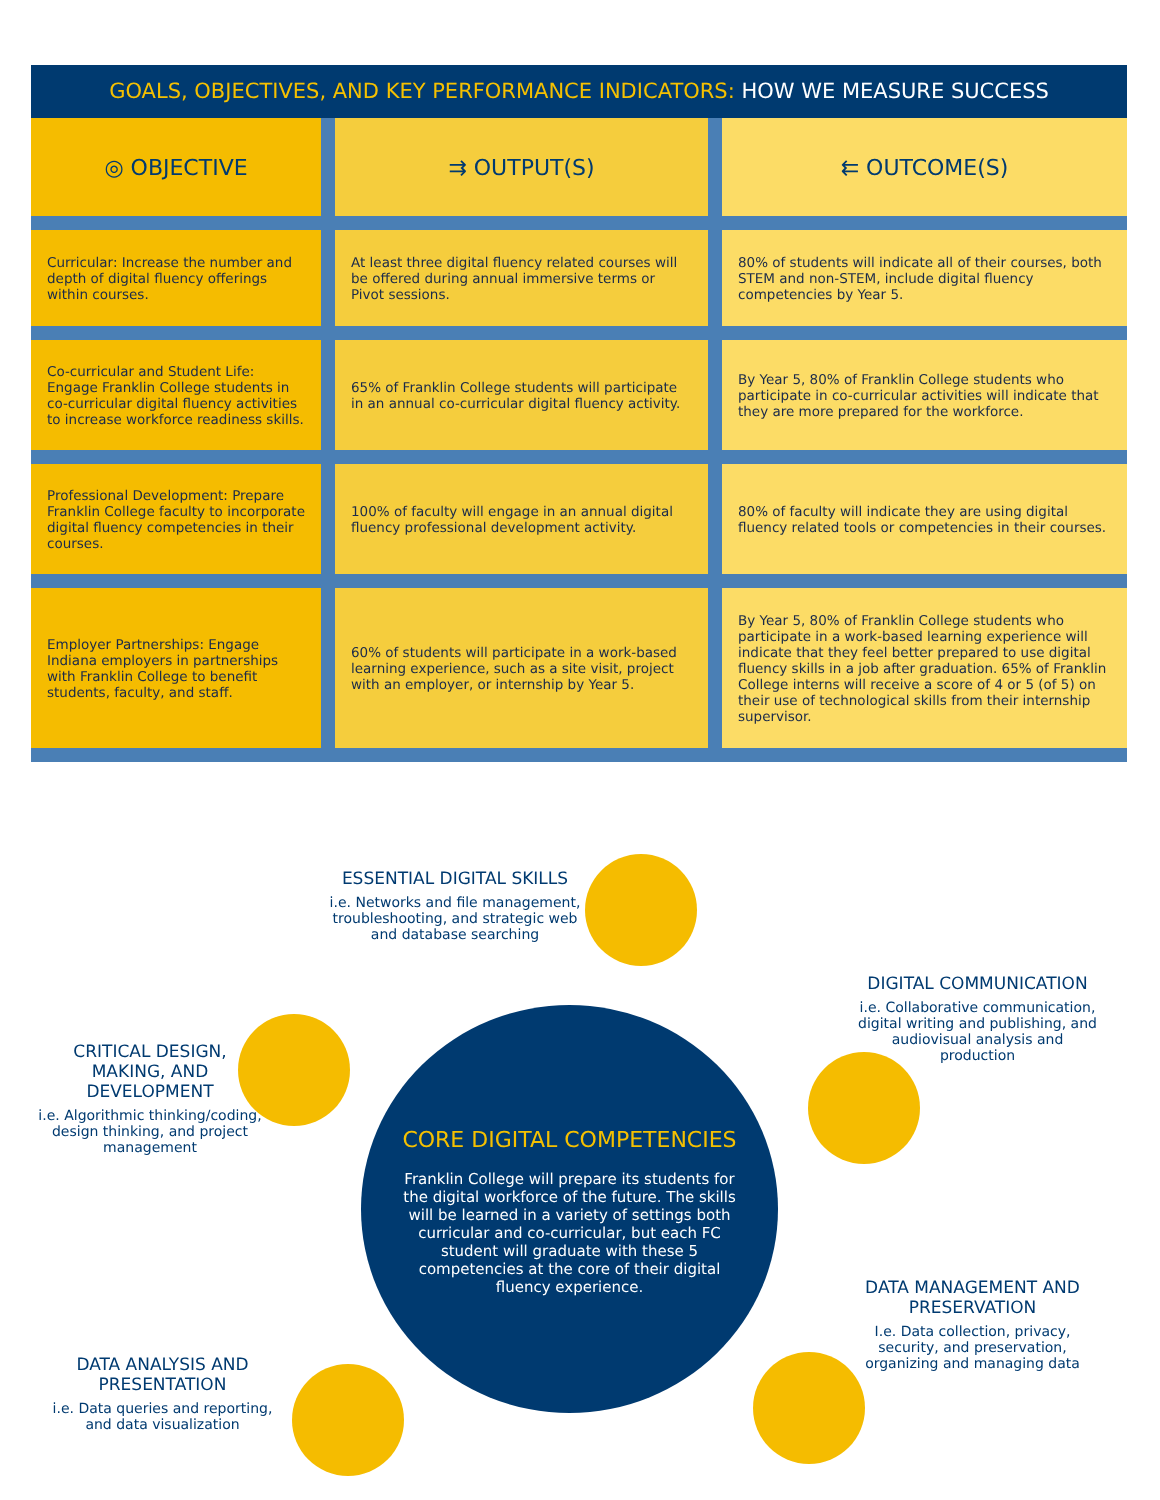GOALS, OBJECTIVES, AND KEY PERFORMANCE INDICATORS: HOW WE MEASURE SUCCESS
| ◎ OBJECTIVE | ⇉ OUTPUT(S) | ⇇ OUTCOME(S) |
| --- | --- | --- |
| Curricular: Increase the number and depth of digital fluency offerings within courses. | At least three digital fluency related courses will be offered during annual immersive terms or Pivot sessions. | 80% of students will indicate all of their courses, both STEM and non-STEM, include digital fluency competencies by Year 5. |
| Co-curricular and Student Life: Engage Franklin College students in co-curricular digital fluency activities to increase workforce readiness skills. | 65% of Franklin College students will participate in an annual co-curricular digital fluency activity. | By Year 5, 80% of Franklin College students who participate in co-curricular activities will indicate that they are more prepared for the workforce. |
| Professional Development: Prepare Franklin College faculty to incorporate digital fluency competencies in their courses. | 100% of faculty will engage in an annual digital fluency professional development activity. | 80% of faculty will indicate they are using digital fluency related tools or competencies in their courses. |
| Employer Partnerships: Engage Indiana employers in partnerships with Franklin College to benefit students, faculty, and staff. | 60% of students will participate in a work-based learning experience, such as a site visit, project with an employer, or internship by Year 5. | By Year 5, 80% of Franklin College students who participate in a work-based learning experience will indicate that they feel better prepared to use digital fluency skills in a job after graduation. 65% of Franklin College interns will receive a score of 4 or 5 (of 5) on their use of technological skills from their internship supervisor. |
ESSENTIAL DIGITAL SKILLS
i.e. Networks and file management, troubleshooting, and strategic web and database searching
DIGITAL COMMUNICATION
i.e. Collaborative communication, digital writing and publishing, and audiovisual analysis and production
CRITICAL DESIGN, MAKING, AND DEVELOPMENT
i.e. Algorithmic thinking/coding, design thinking, and project management
DATA MANAGEMENT AND PRESERVATION
I.e. Data collection, privacy, security, and preservation, organizing and managing data
DATA ANALYSIS AND PRESENTATION
i.e. Data queries and reporting, and data visualization
CORE DIGITAL COMPETENCIES
Franklin College will prepare its students for the digital workforce of the future. The skills will be learned in a variety of settings both curricular and co-curricular, but each FC student will graduate with these 5 competencies at the core of their digital fluency experience.